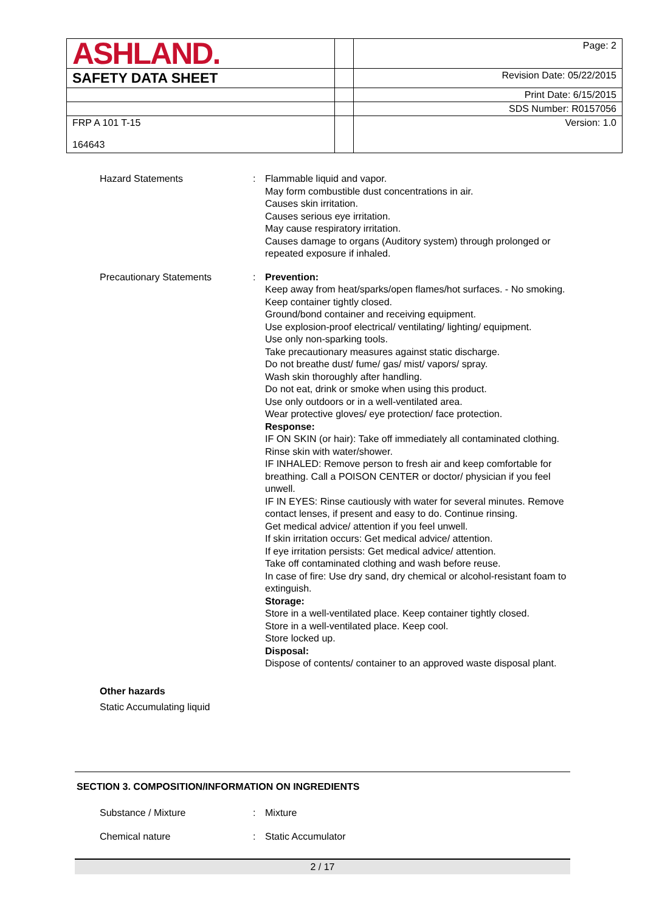| ASHLAND. | | Page: 2 |
| SAFETY DATA SHEET | | Revision Date: 05/22/2015 |
| | | Print Date: 6/15/2015 |
| | | SDS Number: R0157056 |
| FRP A 101 T-15 164643 | | Version: 1.0 |
Hazard Statements : Flammable liquid and vapor.
May form combustible dust concentrations in air.
Causes skin irritation.
Causes serious eye irritation.
May cause respiratory irritation.
Causes damage to organs (Auditory system) through prolonged or repeated exposure if inhaled.
Precautionary Statements : Prevention:
Keep away from heat/sparks/open flames/hot surfaces. - No smoking.
Keep container tightly closed.
Ground/bond container and receiving equipment.
Use explosion-proof electrical/ ventilating/ lighting/ equipment.
Use only non-sparking tools.
Take precautionary measures against static discharge.
Do not breathe dust/ fume/ gas/ mist/ vapors/ spray.
Wash skin thoroughly after handling.
Do not eat, drink or smoke when using this product.
Use only outdoors or in a well-ventilated area.
Wear protective gloves/ eye protection/ face protection.
Response:
IF ON SKIN (or hair): Take off immediately all contaminated clothing. Rinse skin with water/shower.
IF INHALED: Remove person to fresh air and keep comfortable for breathing. Call a POISON CENTER or doctor/ physician if you feel unwell.
IF IN EYES: Rinse cautiously with water for several minutes. Remove contact lenses, if present and easy to do. Continue rinsing.
Get medical advice/ attention if you feel unwell.
If skin irritation occurs: Get medical advice/ attention.
If eye irritation persists: Get medical advice/ attention.
Take off contaminated clothing and wash before reuse.
In case of fire: Use dry sand, dry chemical or alcohol-resistant foam to extinguish.
Storage:
Store in a well-ventilated place. Keep container tightly closed.
Store in a well-ventilated place. Keep cool.
Store locked up.
Disposal:
Dispose of contents/ container to an approved waste disposal plant.
Other hazards
Static Accumulating liquid
SECTION 3. COMPOSITION/INFORMATION ON INGREDIENTS
Substance / Mixture : Mixture
Chemical nature : Static Accumulator
2 / 17